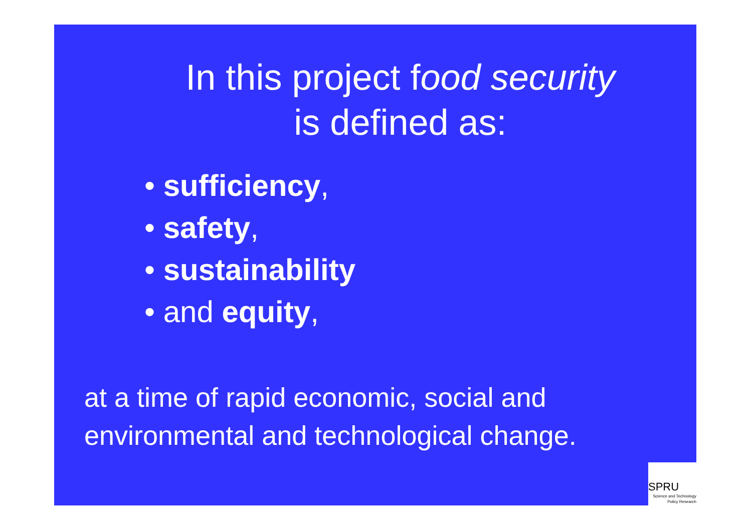In this project food security
is defined as:
• sufficiency,
• safety,
• sustainability
• and equity,
at a time of rapid economic, social and environmental and technological change.
SPRU
Science and Technology
Policy Research